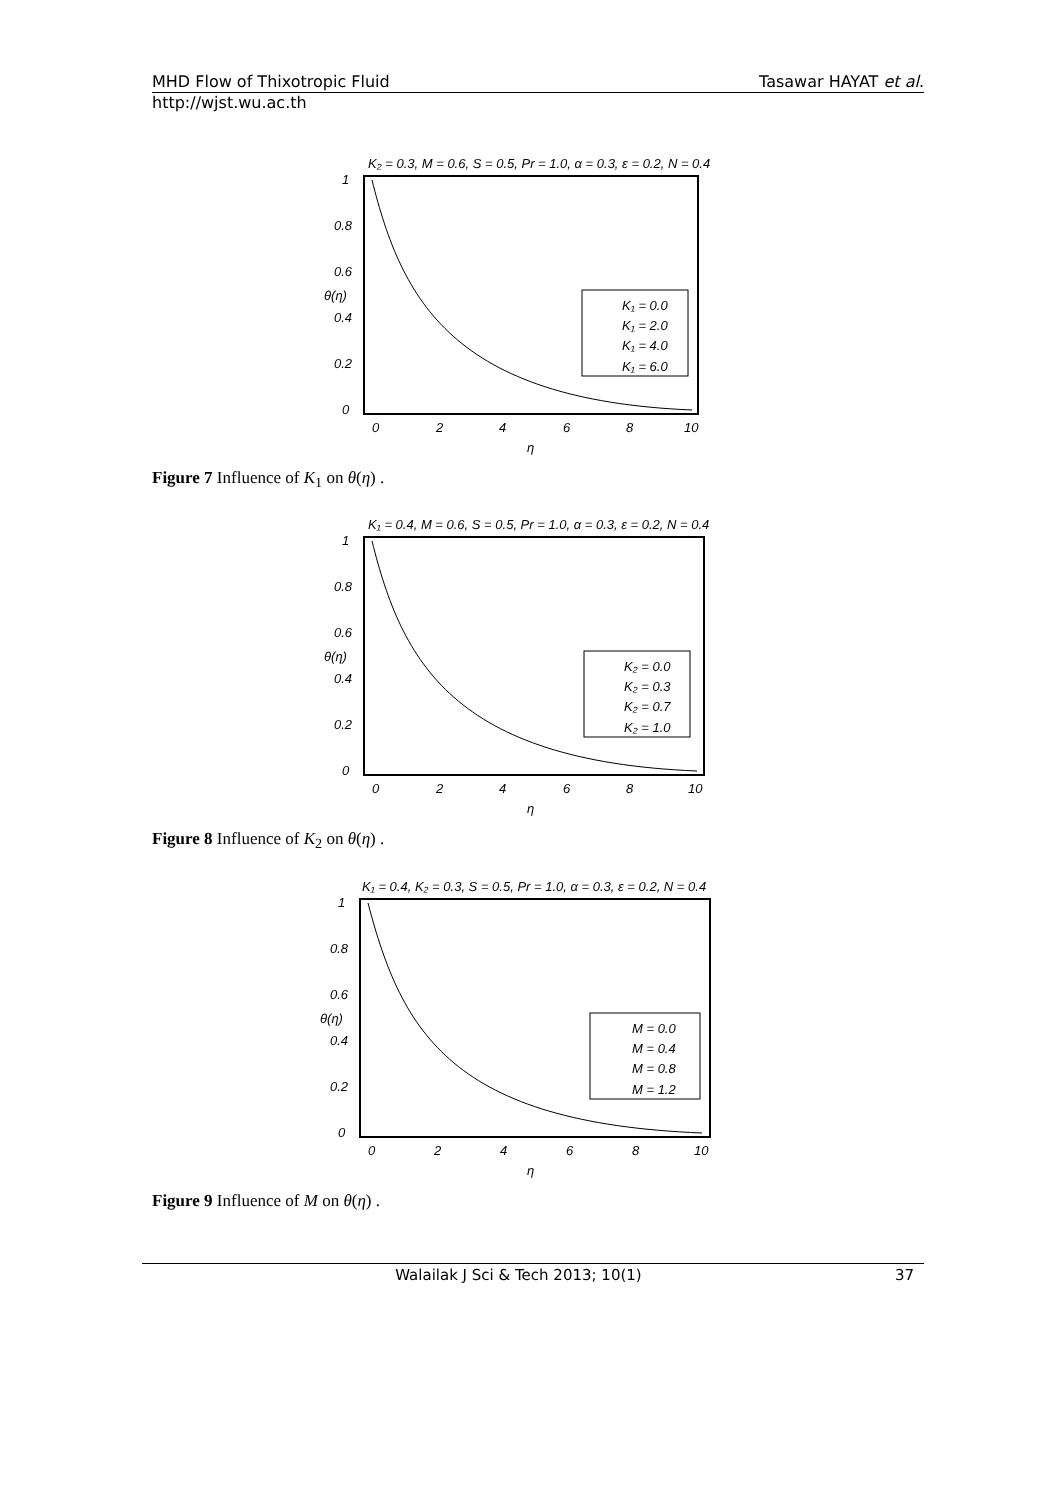MHD Flow of Thixotropic Fluid Tasawar HAYAT et al.
http://wjst.wu.ac.th
K₂ = 0.3, M = 0.6, S = 0.5, Pr = 1.0, α = 0.3, ε = 0.2, N = 0.4
1
0.8
0.6
0.4
0.2
0
0
2
4
6
8
10
η
θ(η)
K₁ = 0.0
K₁ = 2.0
K₁ = 4.0
K₁ = 6.0
Figure 7 Influence of K<sub>1</sub> on θ(η) .
K₁ = 0.4, M = 0.6, S = 0.5, Pr = 1.0, α = 0.3, ε = 0.2, N = 0.4
1
0.8
0.6
0.4
0.2
0
0
2
4
6
8
10
η
θ(η)
K₂ = 0.0
K₂ = 0.3
K₂ = 0.7
K₂ = 1.0
Figure 8 Influence of K<sub>2</sub> on θ(η) .
K₁ = 0.4, K₂ = 0.3, S = 0.5, Pr = 1.0, α = 0.3, ε = 0.2, N = 0.4
1
0.8
0.6
0.4
0.2
0
0
2
4
6
8
10
η
θ(η)
M = 0.0
M = 0.4
M = 0.8
M = 1.2
Figure 9 Influence of M on θ(η) .
Walailak J Sci & Tech 2013; 10(1) 37